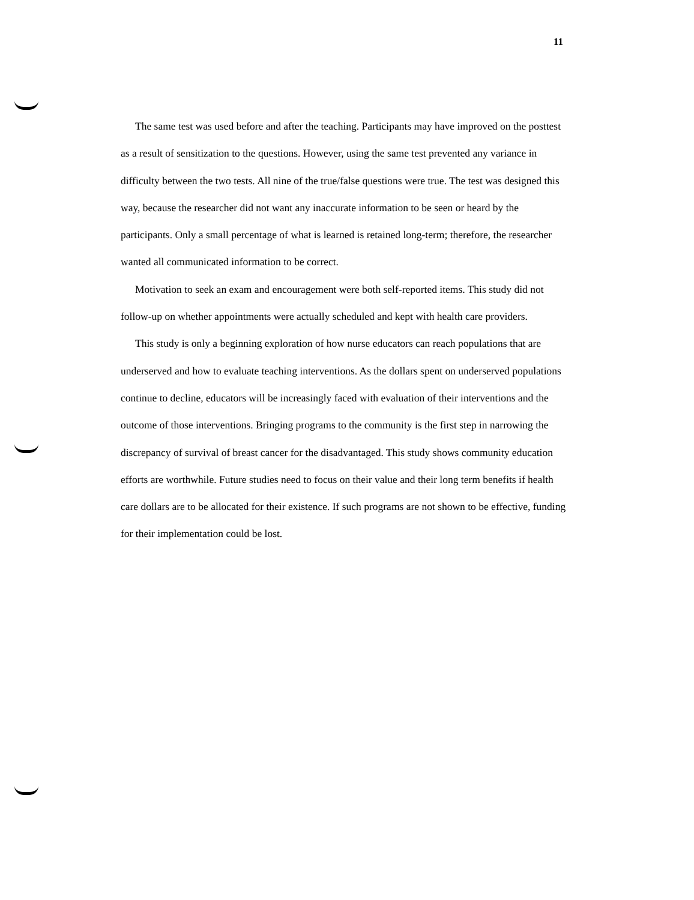11
The same test was used before and after the teaching. Participants may have improved on the posttest as a result of sensitization to the questions. However, using the same test prevented any variance in difficulty between the two tests. All nine of the true/false questions were true. The test was designed this way, because the researcher did not want any inaccurate information to be seen or heard by the participants. Only a small percentage of what is learned is retained long-term; therefore, the researcher wanted all communicated information to be correct.
Motivation to seek an exam and encouragement were both self-reported items. This study did not follow-up on whether appointments were actually scheduled and kept with health care providers.
This study is only a beginning exploration of how nurse educators can reach populations that are underserved and how to evaluate teaching interventions. As the dollars spent on underserved populations continue to decline, educators will be increasingly faced with evaluation of their interventions and the outcome of those interventions. Bringing programs to the community is the first step in narrowing the discrepancy of survival of breast cancer for the disadvantaged. This study shows community education efforts are worthwhile. Future studies need to focus on their value and their long term benefits if health care dollars are to be allocated for their existence. If such programs are not shown to be effective, funding for their implementation could be lost.